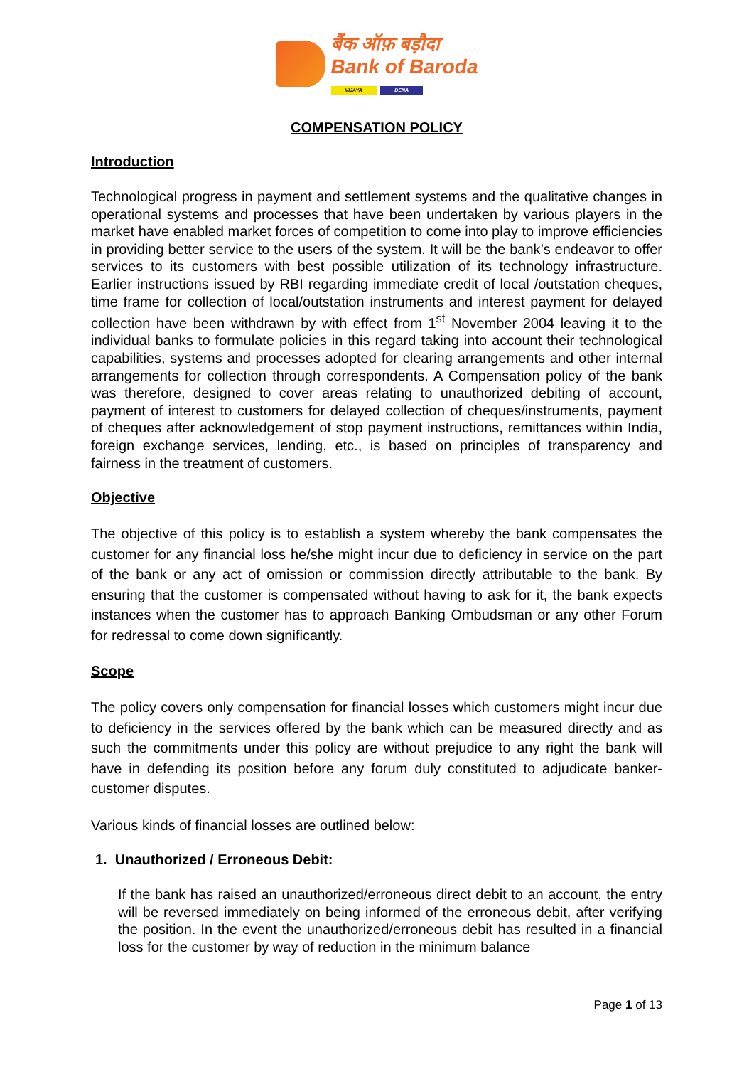बैंक ऑफ़ बड़ौदा
Bank of Baroda
VIJAYA DENA
COMPENSATION POLICY
Introduction
Technological progress in payment and settlement systems and the qualitative changes in operational systems and processes that have been undertaken by various players in the market have enabled market forces of competition to come into play to improve efficiencies in providing better service to the users of the system. It will be the bank’s endeavor to offer services to its customers with best possible utilization of its technology infrastructure. Earlier instructions issued by RBI regarding immediate credit of local /outstation cheques, time frame for collection of local/outstation instruments and interest payment for delayed collection have been withdrawn by with effect from 1<sup>st</sup> November 2004 leaving it to the individual banks to formulate policies in this regard taking into account their technological capabilities, systems and processes adopted for clearing arrangements and other internal arrangements for collection through correspondents. A Compensation policy of the bank was therefore, designed to cover areas relating to unauthorized debiting of account, payment of interest to customers for delayed collection of cheques/instruments, payment of cheques after acknowledgement of stop payment instructions, remittances within India, foreign exchange services, lending, etc., is based on principles of transparency and fairness in the treatment of customers.
Objective
The objective of this policy is to establish a system whereby the bank compensates the customer for any financial loss he/she might incur due to deficiency in service on the part of the bank or any act of omission or commission directly attributable to the bank. By ensuring that the customer is compensated without having to ask for it, the bank expects instances when the customer has to approach Banking Ombudsman or any other Forum for redressal to come down significantly.
Scope
The policy covers only compensation for financial losses which customers might incur due to deficiency in the services offered by the bank which can be measured directly and as such the commitments under this policy are without prejudice to any right the bank will have in defending its position before any forum duly constituted to adjudicate banker-customer disputes.
Various kinds of financial losses are outlined below:
1. Unauthorized / Erroneous Debit:
If the bank has raised an unauthorized/erroneous direct debit to an account, the entry will be reversed immediately on being informed of the erroneous debit, after verifying the position. In the event the unauthorized/erroneous debit has resulted in a financial loss for the customer by way of reduction in the minimum balance
Page 1 of 13